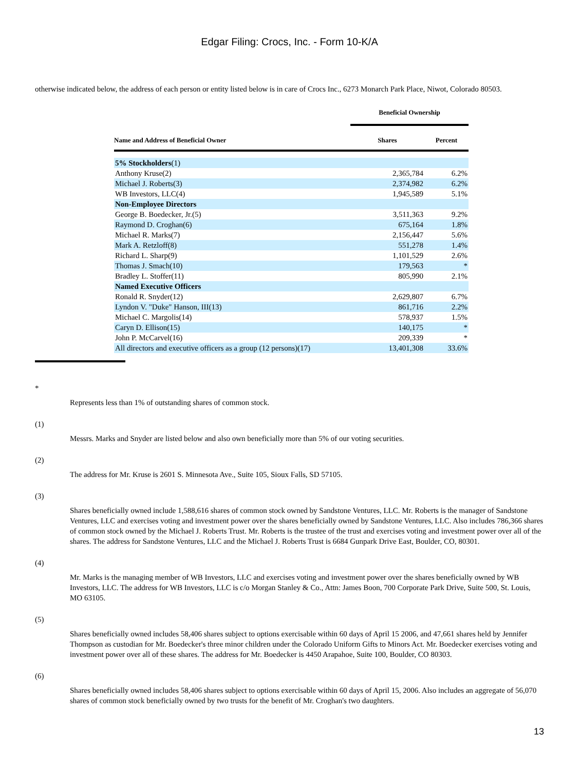Edgar Filing: Crocs, Inc. - Form 10-K/A
otherwise indicated below, the address of each person or entity listed below is in care of Crocs Inc., 6273 Monarch Park Place, Niwot, Colorado 80503.
| | Beneficial Ownership | |
| --- | --- | --- |
| Name and Address of Beneficial Owner | Shares | Percent |
| 5% Stockholders (1) | | |
| Anthony Kruse(2) | 2,365,784 | 6.2% |
| Michael J. Roberts(3) | 2,374,982 | 6.2% |
| WB Investors, LLC(4) | 1,945,589 | 5.1% |
| Non-Employee Directors | | |
| George B. Boedecker, Jr.(5) | 3,511,363 | 9.2% |
| Raymond D. Croghan(6) | 675,164 | 1.8% |
| Michael R. Marks(7) | 2,156,447 | 5.6% |
| Mark A. Retzloff(8) | 551,278 | 1.4% |
| Richard L. Sharp(9) | 1,101,529 | 2.6% |
| Thomas J. Smach(10) | 179,563 | * |
| Bradley L. Stoffer(11) | 805,990 | 2.1% |
| Named Executive Officers | | |
| Ronald R. Snyder(12) | 2,629,807 | 6.7% |
| Lyndon V. "Duke" Hanson, III(13) | 861,716 | 2.2% |
| Michael C. Margolis(14) | 578,937 | 1.5% |
| Caryn D. Ellison(15) | 140,175 | * |
| John P. McCarvel(16) | 209,339 | * |
| All directors and executive officers as a group (12 persons)(17) | 13,401,308 | 33.6% |
*
Represents less than 1% of outstanding shares of common stock.
(1)
Messrs. Marks and Snyder are listed below and also own beneficially more than 5% of our voting securities.
(2)
The address for Mr. Kruse is 2601 S. Minnesota Ave., Suite 105, Sioux Falls, SD 57105.
(3)
Shares beneficially owned include 1,588,616 shares of common stock owned by Sandstone Ventures, LLC. Mr. Roberts is the manager of Sandstone Ventures, LLC and exercises voting and investment power over the shares beneficially owned by Sandstone Ventures, LLC. Also includes 786,366 shares of common stock owned by the Michael J. Roberts Trust. Mr. Roberts is the trustee of the trust and exercises voting and investment power over all of the shares. The address for Sandstone Ventures, LLC and the Michael J. Roberts Trust is 6684 Gunpark Drive East, Boulder, CO, 80301.
(4)
Mr. Marks is the managing member of WB Investors, LLC and exercises voting and investment power over the shares beneficially owned by WB Investors, LLC. The address for WB Investors, LLC is c/o Morgan Stanley & Co., Attn: James Boon, 700 Corporate Park Drive, Suite 500, St. Louis, MO 63105.
(5)
Shares beneficially owned includes 58,406 shares subject to options exercisable within 60 days of April 15 2006, and 47,661 shares held by Jennifer Thompson as custodian for Mr. Boedecker's three minor children under the Colorado Uniform Gifts to Minors Act. Mr. Boedecker exercises voting and investment power over all of these shares. The address for Mr. Boedecker is 4450 Arapahoe, Suite 100, Boulder, CO 80303.
(6)
Shares beneficially owned includes 58,406 shares subject to options exercisable within 60 days of April 15, 2006. Also includes an aggregate of 56,070 shares of common stock beneficially owned by two trusts for the benefit of Mr. Croghan's two daughters.
13